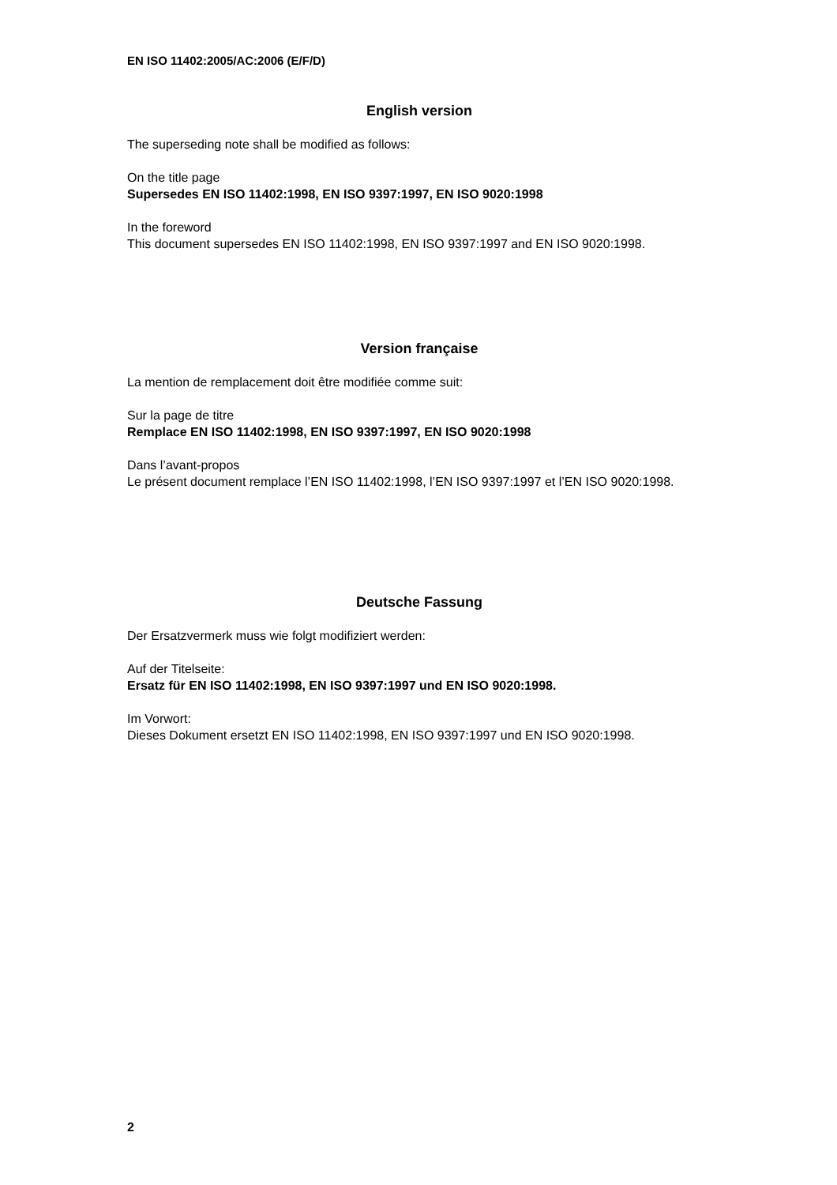EN ISO 11402:2005/AC:2006 (E/F/D)
English version
The superseding note shall be modified as follows:
On the title page
Supersedes EN ISO 11402:1998, EN ISO 9397:1997, EN ISO 9020:1998
In the foreword
This document supersedes EN ISO 11402:1998, EN ISO 9397:1997 and EN ISO 9020:1998.
Version française
La mention de remplacement doit être modifiée comme suit:
Sur la page de titre
Remplace EN ISO 11402:1998, EN ISO 9397:1997, EN ISO 9020:1998
Dans l’avant-propos
Le présent document remplace l’EN ISO 11402:1998, l’EN ISO 9397:1997 et l’EN ISO 9020:1998.
Deutsche Fassung
Der Ersatzvermerk muss wie folgt modifiziert werden:
Auf der Titelseite:
Ersatz für EN ISO 11402:1998, EN ISO 9397:1997 und EN ISO 9020:1998.
Im Vorwort:
Dieses Dokument ersetzt EN ISO 11402:1998, EN ISO 9397:1997 und EN ISO 9020:1998.
2